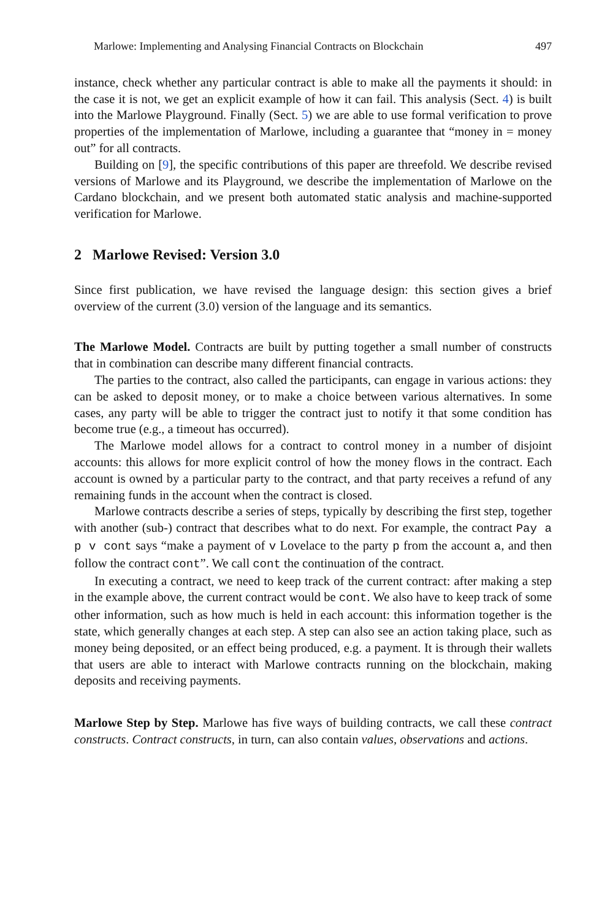Marlowe: Implementing and Analysing Financial Contracts on Blockchain 497
instance, check whether any particular contract is able to make all the payments it should: in the case it is not, we get an explicit example of how it can fail. This analysis (Sect. 4) is built into the Marlowe Playground. Finally (Sect. 5) we are able to use formal verification to prove properties of the implementation of Marlowe, including a guarantee that “money in = money out” for all contracts.
Building on [9], the specific contributions of this paper are threefold. We describe revised versions of Marlowe and its Playground, we describe the implementation of Marlowe on the Cardano blockchain, and we present both automated static analysis and machine-supported verification for Marlowe.
2 Marlowe Revised: Version 3.0
Since first publication, we have revised the language design: this section gives a brief overview of the current (3.0) version of the language and its semantics.
The Marlowe Model. Contracts are built by putting together a small number of constructs that in combination can describe many different financial contracts.
The parties to the contract, also called the participants, can engage in various actions: they can be asked to deposit money, or to make a choice between various alternatives. In some cases, any party will be able to trigger the contract just to notify it that some condition has become true (e.g., a timeout has occurred).
The Marlowe model allows for a contract to control money in a number of disjoint accounts: this allows for more explicit control of how the money flows in the contract. Each account is owned by a particular party to the contract, and that party receives a refund of any remaining funds in the account when the contract is closed.
Marlowe contracts describe a series of steps, typically by describing the first step, together with another (sub-) contract that describes what to do next. For example, the contract Pay a p v cont says “make a payment of v Lovelace to the party p from the account a, and then follow the contract cont”. We call cont the continuation of the contract.
In executing a contract, we need to keep track of the current contract: after making a step in the example above, the current contract would be cont. We also have to keep track of some other information, such as how much is held in each account: this information together is the state, which generally changes at each step. A step can also see an action taking place, such as money being deposited, or an effect being produced, e.g. a payment. It is through their wallets that users are able to interact with Marlowe contracts running on the blockchain, making deposits and receiving payments.
Marlowe Step by Step. Marlowe has five ways of building contracts, we call these contract constructs. Contract constructs, in turn, can also contain values, observations and actions.